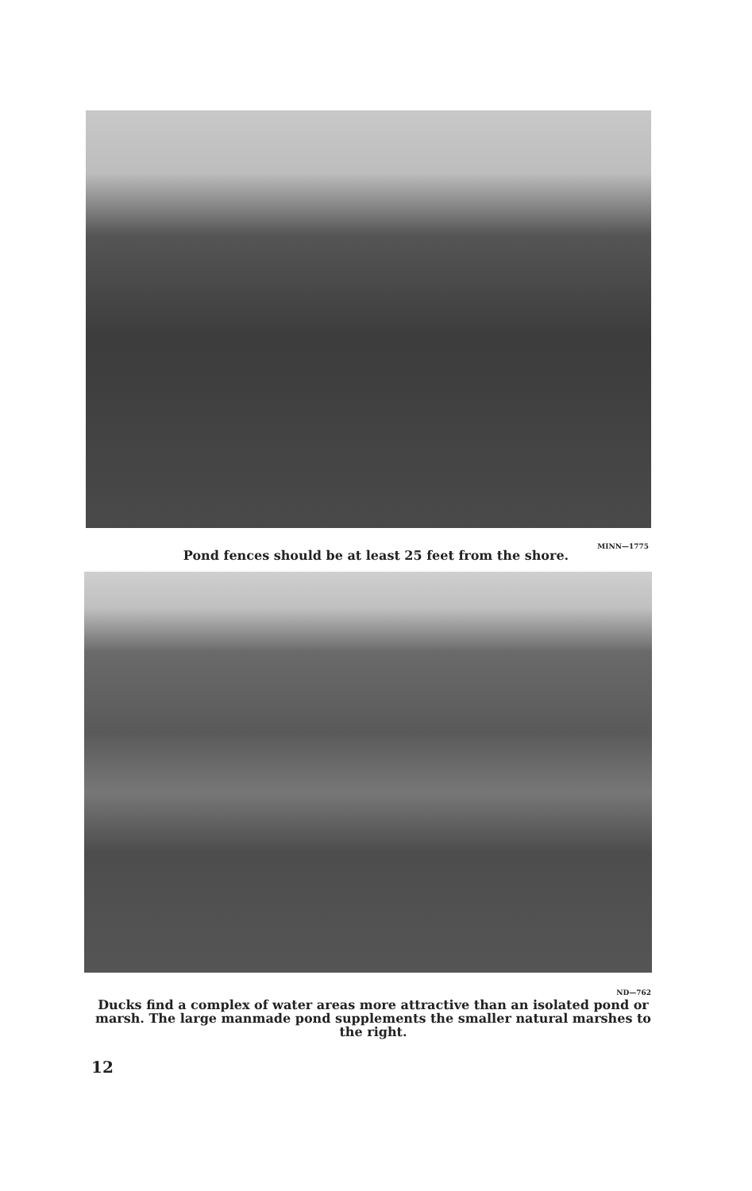MINN—1775
Pond fences should be at least 25 feet from the shore.
ND—762
Ducks find a complex of water areas more attractive than an isolated pond or marsh. The large manmade pond supplements the smaller natural marshes to the right.
12